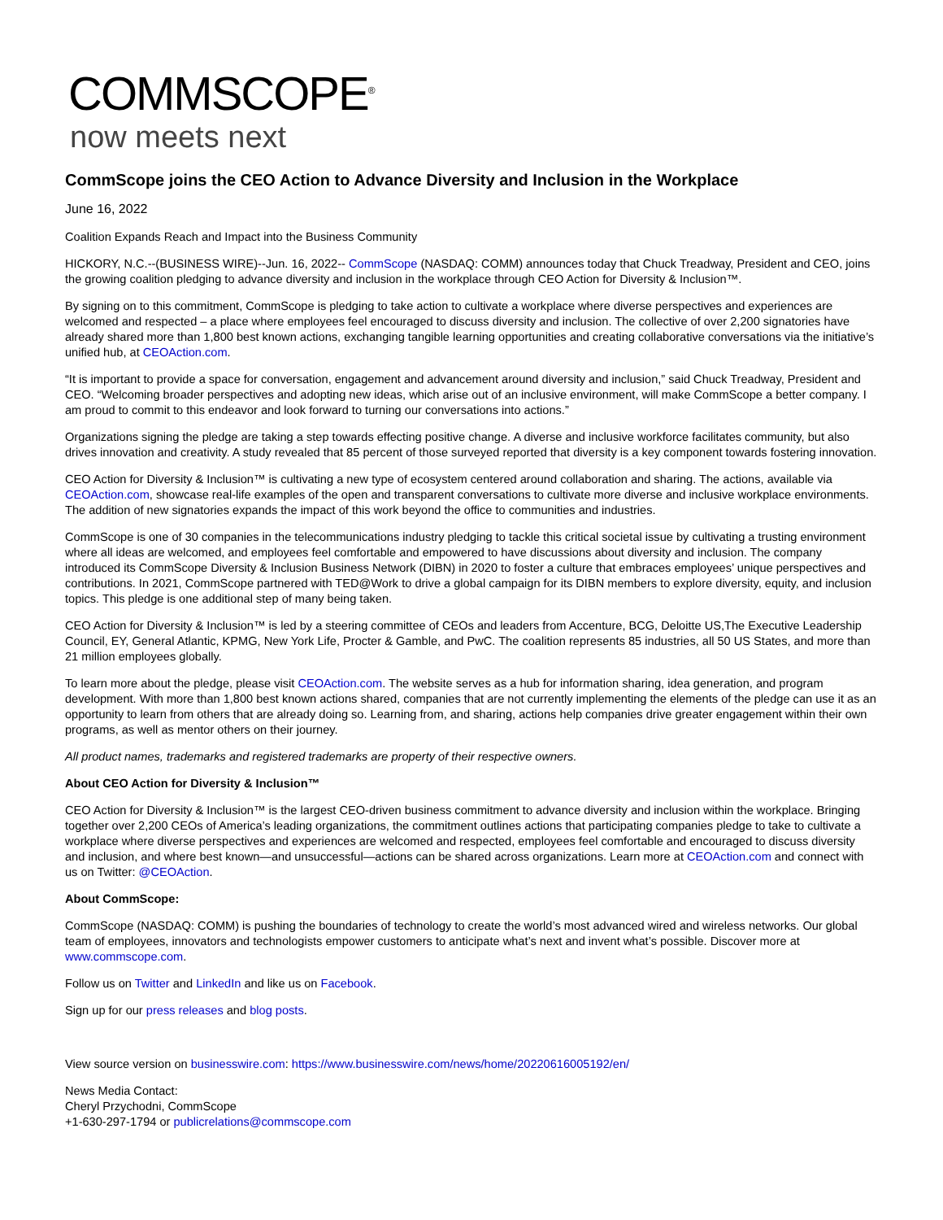COMMSCOPE<sup>®</sup>
now meets next
CommScope joins the CEO Action to Advance Diversity and Inclusion in the Workplace
June 16, 2022
Coalition Expands Reach and Impact into the Business Community
HICKORY, N.C.--(BUSINESS WIRE)--Jun. 16, 2022-- CommScope (NASDAQ: COMM) announces today that Chuck Treadway, President and CEO, joins the growing coalition pledging to advance diversity and inclusion in the workplace through CEO Action for Diversity & Inclusion™.
By signing on to this commitment, CommScope is pledging to take action to cultivate a workplace where diverse perspectives and experiences are welcomed and respected – a place where employees feel encouraged to discuss diversity and inclusion. The collective of over 2,200 signatories have already shared more than 1,800 best known actions, exchanging tangible learning opportunities and creating collaborative conversations via the initiative’s unified hub, at CEOAction.com.
“It is important to provide a space for conversation, engagement and advancement around diversity and inclusion,” said Chuck Treadway, President and CEO. “Welcoming broader perspectives and adopting new ideas, which arise out of an inclusive environment, will make CommScope a better company. I am proud to commit to this endeavor and look forward to turning our conversations into actions.”
Organizations signing the pledge are taking a step towards effecting positive change. A diverse and inclusive workforce facilitates community, but also drives innovation and creativity. A study revealed that 85 percent of those surveyed reported that diversity is a key component towards fostering innovation.
CEO Action for Diversity & Inclusion™ is cultivating a new type of ecosystem centered around collaboration and sharing. The actions, available via CEOAction.com, showcase real-life examples of the open and transparent conversations to cultivate more diverse and inclusive workplace environments. The addition of new signatories expands the impact of this work beyond the office to communities and industries.
CommScope is one of 30 companies in the telecommunications industry pledging to tackle this critical societal issue by cultivating a trusting environment where all ideas are welcomed, and employees feel comfortable and empowered to have discussions about diversity and inclusion. The company introduced its CommScope Diversity & Inclusion Business Network (DIBN) in 2020 to foster a culture that embraces employees’ unique perspectives and contributions. In 2021, CommScope partnered with TED@Work to drive a global campaign for its DIBN members to explore diversity, equity, and inclusion topics. This pledge is one additional step of many being taken.
CEO Action for Diversity & Inclusion™ is led by a steering committee of CEOs and leaders from Accenture, BCG, Deloitte US,The Executive Leadership Council, EY, General Atlantic, KPMG, New York Life, Procter & Gamble, and PwC. The coalition represents 85 industries, all 50 US States, and more than 21 million employees globally.
To learn more about the pledge, please visit CEOAction.com. The website serves as a hub for information sharing, idea generation, and program development. With more than 1,800 best known actions shared, companies that are not currently implementing the elements of the pledge can use it as an opportunity to learn from others that are already doing so. Learning from, and sharing, actions help companies drive greater engagement within their own programs, as well as mentor others on their journey.
All product names, trademarks and registered trademarks are property of their respective owners.
About CEO Action for Diversity & Inclusion™
CEO Action for Diversity & Inclusion™ is the largest CEO-driven business commitment to advance diversity and inclusion within the workplace. Bringing together over 2,200 CEOs of America’s leading organizations, the commitment outlines actions that participating companies pledge to take to cultivate a workplace where diverse perspectives and experiences are welcomed and respected, employees feel comfortable and encouraged to discuss diversity and inclusion, and where best known—and unsuccessful—actions can be shared across organizations. Learn more at CEOAction.com and connect with us on Twitter: @CEOAction.
About CommScope:
CommScope (NASDAQ: COMM) is pushing the boundaries of technology to create the world’s most advanced wired and wireless networks. Our global team of employees, innovators and technologists empower customers to anticipate what’s next and invent what’s possible. Discover more at www.commscope.com.
Follow us on Twitter and LinkedIn and like us on Facebook.
Sign up for our press releases and blog posts.
View source version on businesswire.com: https://www.businesswire.com/news/home/20220616005192/en/
News Media Contact:
Cheryl Przychodni, CommScope
+1-630-297-1794 or publicrelations@commscope.com